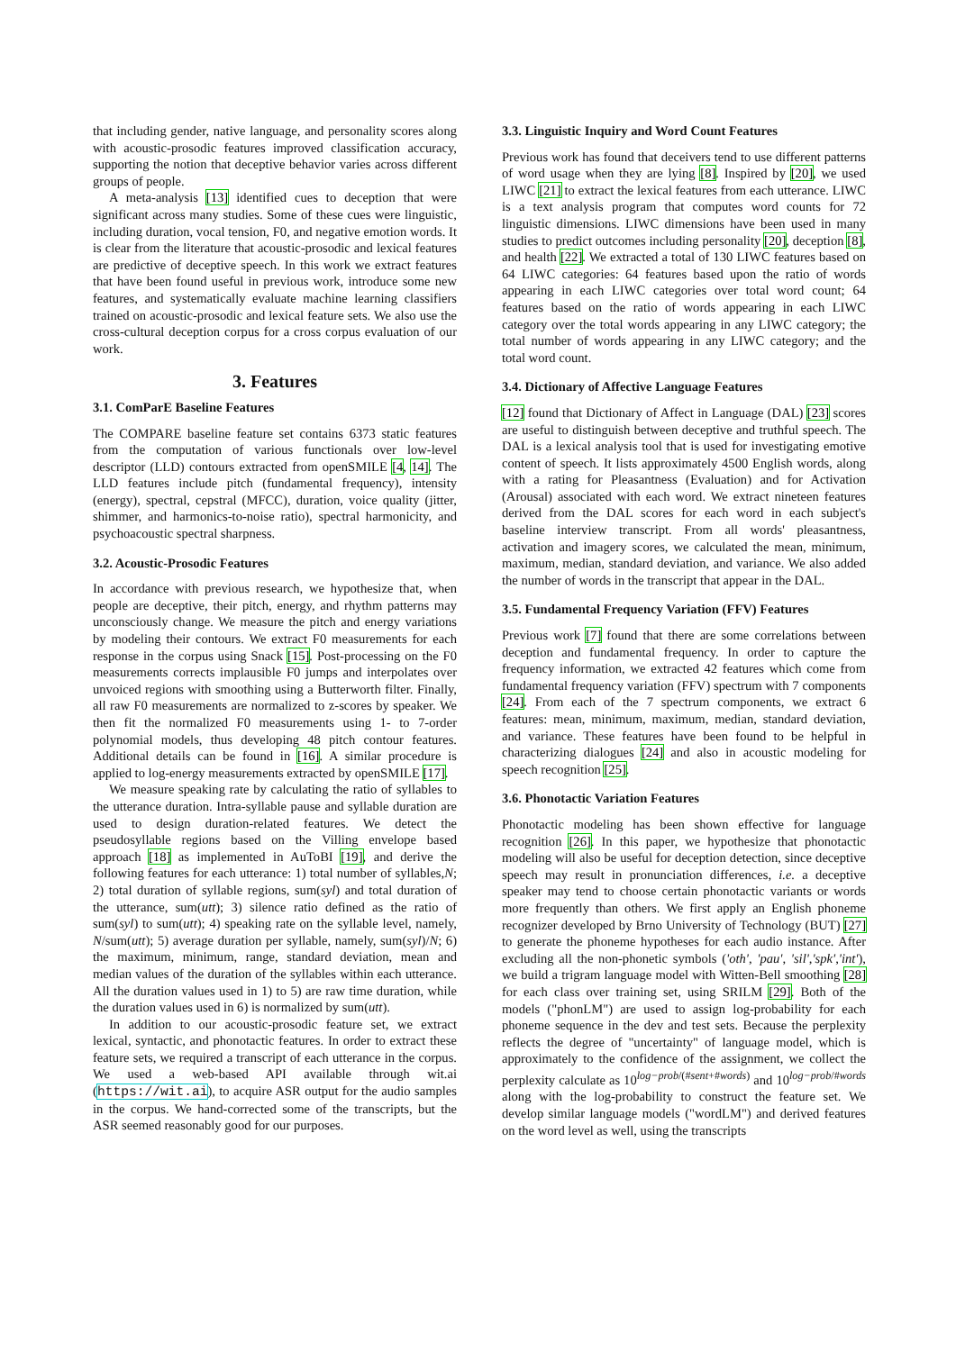that including gender, native language, and personality scores along with acoustic-prosodic features improved classification accuracy, supporting the notion that deceptive behavior varies across different groups of people.
A meta-analysis [13] identified cues to deception that were significant across many studies. Some of these cues were linguistic, including duration, vocal tension, F0, and negative emotion words. It is clear from the literature that acoustic-prosodic and lexical features are predictive of deceptive speech. In this work we extract features that have been found useful in previous work, introduce some new features, and systematically evaluate machine learning classifiers trained on acoustic-prosodic and lexical feature sets. We also use the cross-cultural deception corpus for a cross corpus evaluation of our work.
3. Features
3.1. ComParE Baseline Features
The COMPARE baseline feature set contains 6373 static features from the computation of various functionals over low-level descriptor (LLD) contours extracted from openSMILE [4, 14]. The LLD features include pitch (fundamental frequency), intensity (energy), spectral, cepstral (MFCC), duration, voice quality (jitter, shimmer, and harmonics-to-noise ratio), spectral harmonicity, and psychoacoustic spectral sharpness.
3.2. Acoustic-Prosodic Features
In accordance with previous research, we hypothesize that, when people are deceptive, their pitch, energy, and rhythm patterns may unconsciously change. We measure the pitch and energy variations by modeling their contours. We extract F0 measurements for each response in the corpus using Snack [15]. Post-processing on the F0 measurements corrects implausible F0 jumps and interpolates over unvoiced regions with smoothing using a Butterworth filter. Finally, all raw F0 measurements are normalized to z-scores by speaker. We then fit the normalized F0 measurements using 1- to 7-order polynomial models, thus developing 48 pitch contour features. Additional details can be found in [16]. A similar procedure is applied to log-energy measurements extracted by openSMILE [17].
We measure speaking rate by calculating the ratio of syllables to the utterance duration. Intra-syllable pause and syllable duration are used to design duration-related features. We detect the pseudosyllable regions based on the Villing envelope based approach [18] as implemented in AuToBI [19], and derive the following features for each utterance: 1) total number of syllables,N; 2) total duration of syllable regions, sum(syl) and total duration of the utterance, sum(utt); 3) silence ratio defined as the ratio of sum(syl) to sum(utt); 4) speaking rate on the syllable level, namely, N/sum(utt); 5) average duration per syllable, namely, sum(syl)/N; 6) the maximum, minimum, range, standard deviation, mean and median values of the duration of the syllables within each utterance. All the duration values used in 1) to 5) are raw time duration, while the duration values used in 6) is normalized by sum(utt).
In addition to our acoustic-prosodic feature set, we extract lexical, syntactic, and phonotactic features. In order to extract these feature sets, we required a transcript of each utterance in the corpus. We used a web-based API available through wit.ai (https://wit.ai), to acquire ASR output for the audio samples in the corpus. We hand-corrected some of the transcripts, but the ASR seemed reasonably good for our purposes.
3.3. Linguistic Inquiry and Word Count Features
Previous work has found that deceivers tend to use different patterns of word usage when they are lying [8]. Inspired by [20], we used LIWC [21] to extract the lexical features from each utterance. LIWC is a text analysis program that computes word counts for 72 linguistic dimensions. LIWC dimensions have been used in many studies to predict outcomes including personality [20], deception [8], and health [22]. We extracted a total of 130 LIWC features based on 64 LIWC categories: 64 features based upon the ratio of words appearing in each LIWC categories over total word count; 64 features based on the ratio of words appearing in each LIWC category over the total words appearing in any LIWC category; the total number of words appearing in any LIWC category; and the total word count.
3.4. Dictionary of Affective Language Features
[12] found that Dictionary of Affect in Language (DAL) [23] scores are useful to distinguish between deceptive and truthful speech. The DAL is a lexical analysis tool that is used for investigating emotive content of speech. It lists approximately 4500 English words, along with a rating for Pleasantness (Evaluation) and for Activation (Arousal) associated with each word. We extract nineteen features derived from the DAL scores for each word in each subject's baseline interview transcript. From all words' pleasantness, activation and imagery scores, we calculated the mean, minimum, maximum, median, standard deviation, and variance. We also added the number of words in the transcript that appear in the DAL.
3.5. Fundamental Frequency Variation (FFV) Features
Previous work [7] found that there are some correlations between deception and fundamental frequency. In order to capture the frequency information, we extracted 42 features which come from fundamental frequency variation (FFV) spectrum with 7 components [24]. From each of the 7 spectrum components, we extract 6 features: mean, minimum, maximum, median, standard deviation, and variance. These features have been found to be helpful in characterizing dialogues [24] and also in acoustic modeling for speech recognition [25].
3.6. Phonotactic Variation Features
Phonotactic modeling has been shown effective for language recognition [26]. In this paper, we hypothesize that phonotactic modeling will also be useful for deception detection, since deceptive speech may result in pronunciation differences, i.e. a deceptive speaker may tend to choose certain phonotactic variants or words more frequently than others. We first apply an English phoneme recognizer developed by Brno University of Technology (BUT) [27] to generate the phoneme hypotheses for each audio instance. After excluding all the non-phonetic symbols ('oth', 'pau', 'sil','spk','int'), we build a trigram language model with Witten-Bell smoothing [28] for each class over training set, using SRILM [29]. Both of the models ("phonLM") are used to assign log-probability for each phoneme sequence in the dev and test sets. Because the perplexity reflects the degree of "uncertainty" of language model, which is approximately to the confidence of the assignment, we collect the perplexity calculate as 10<sup>log−prob/(#sent+#words)</sup> and 10<sup>log−prob/#words</sup> along with the log-probability to construct the feature set. We develop similar language models ("wordLM") and derived features on the word level as well, using the transcripts